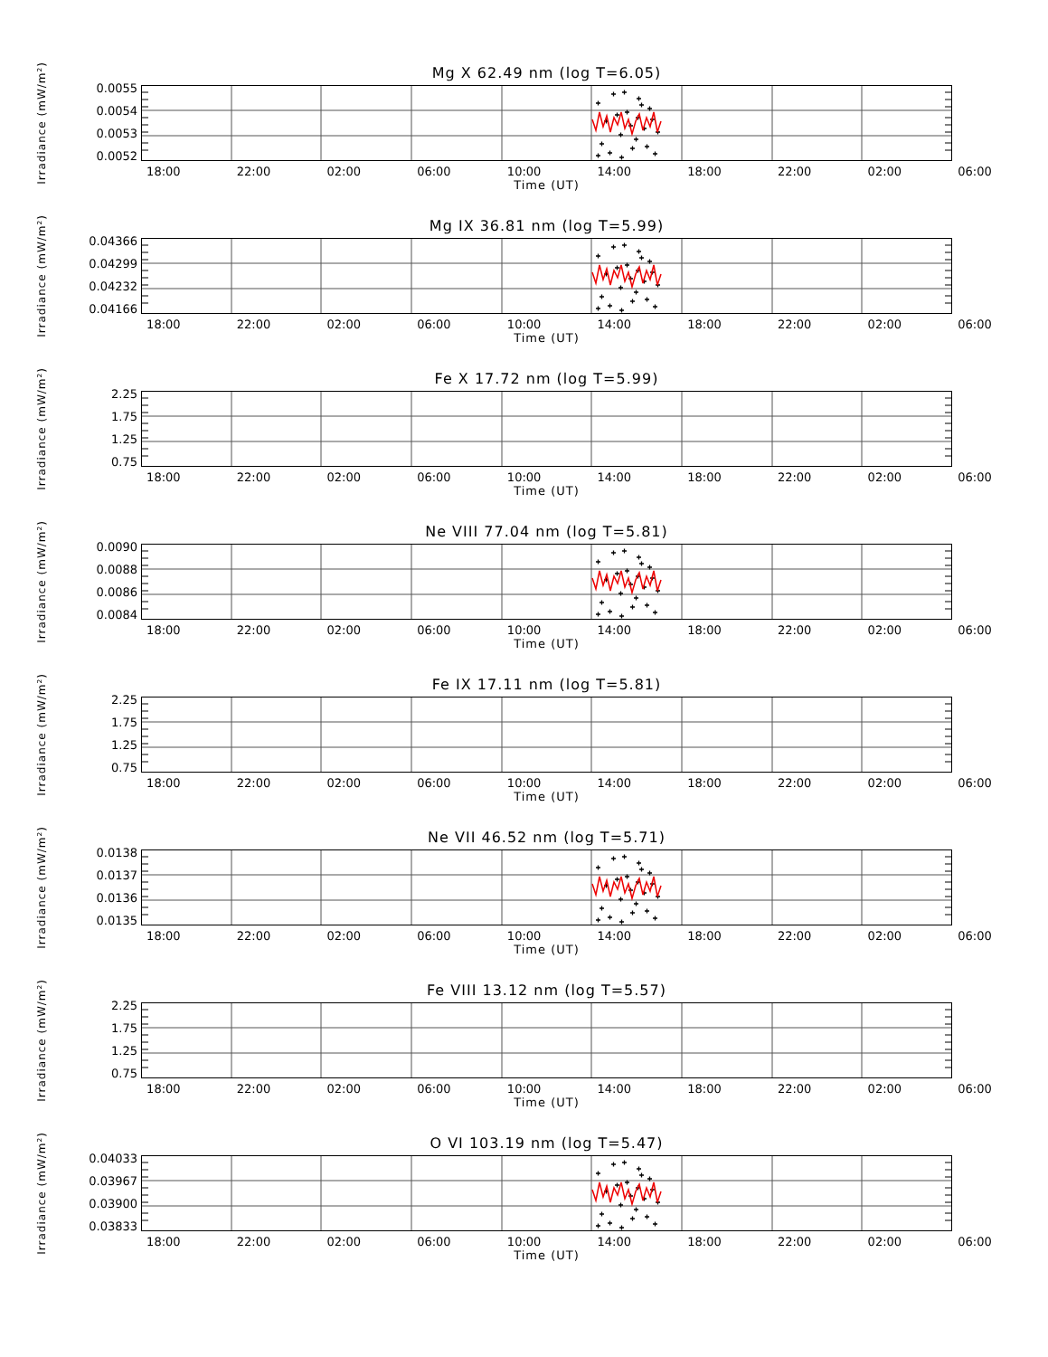Mg X 62.49 nm (log T=6.05)
Irradiance (mW/m²)
0.0055
0.0054
0.0053
0.0052
18:00 22:00 02:00 06:00 10:00 14:00 18:00 22:00 02:00 06:00
Time (UT)
Mg IX 36.81 nm (log T=5.99)
Irradiance (mW/m²)
0.04366
0.04299
0.04232
0.04166
18:00 22:00 02:00 06:00 10:00 14:00 18:00 22:00 02:00 06:00
Time (UT)
Fe X 17.72 nm (log T=5.99)
Irradiance (mW/m²)
2.25
1.75
1.25
0.75
18:00 22:00 02:00 06:00 10:00 14:00 18:00 22:00 02:00 06:00
Time (UT)
Ne VIII 77.04 nm (log T=5.81)
Irradiance (mW/m²)
0.0090
0.0088
0.0086
0.0084
18:00 22:00 02:00 06:00 10:00 14:00 18:00 22:00 02:00 06:00
Time (UT)
Fe IX 17.11 nm (log T=5.81)
Irradiance (mW/m²)
2.25
1.75
1.25
0.75
18:00 22:00 02:00 06:00 10:00 14:00 18:00 22:00 02:00 06:00
Time (UT)
Ne VII 46.52 nm (log T=5.71)
Irradiance (mW/m²)
0.0138
0.0137
0.0136
0.0135
18:00 22:00 02:00 06:00 10:00 14:00 18:00 22:00 02:00 06:00
Time (UT)
Fe VIII 13.12 nm (log T=5.57)
Irradiance (mW/m²)
2.25
1.75
1.25
0.75
18:00 22:00 02:00 06:00 10:00 14:00 18:00 22:00 02:00 06:00
Time (UT)
O VI 103.19 nm (log T=5.47)
Irradiance (mW/m²)
0.04033
0.03967
0.03900
0.03833
18:00 22:00 02:00 06:00 10:00 14:00 18:00 22:00 02:00 06:00
Time (UT)